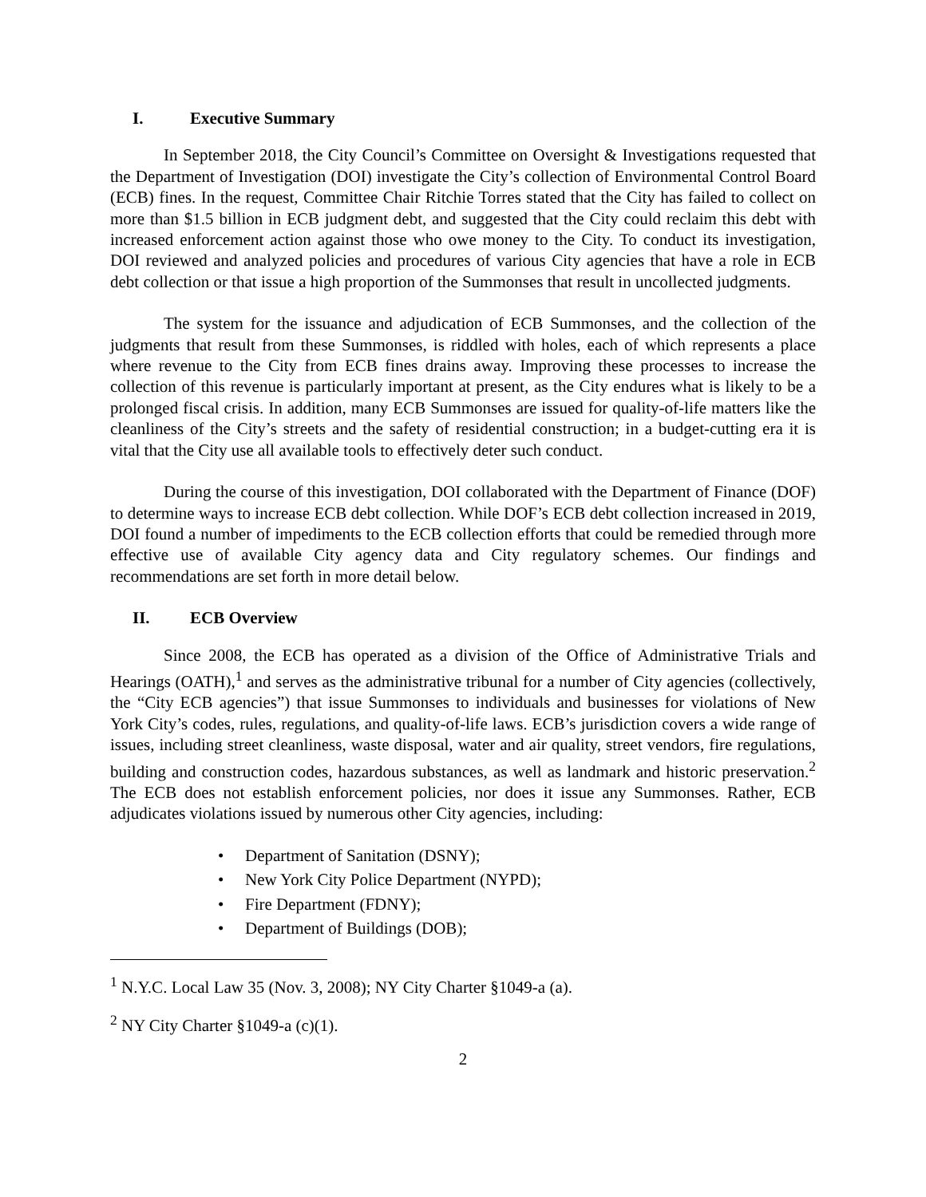I. Executive Summary
In September 2018, the City Council’s Committee on Oversight & Investigations requested that the Department of Investigation (DOI) investigate the City’s collection of Environmental Control Board (ECB) fines. In the request, Committee Chair Ritchie Torres stated that the City has failed to collect on more than $1.5 billion in ECB judgment debt, and suggested that the City could reclaim this debt with increased enforcement action against those who owe money to the City. To conduct its investigation, DOI reviewed and analyzed policies and procedures of various City agencies that have a role in ECB debt collection or that issue a high proportion of the Summonses that result in uncollected judgments.
The system for the issuance and adjudication of ECB Summonses, and the collection of the judgments that result from these Summonses, is riddled with holes, each of which represents a place where revenue to the City from ECB fines drains away. Improving these processes to increase the collection of this revenue is particularly important at present, as the City endures what is likely to be a prolonged fiscal crisis. In addition, many ECB Summonses are issued for quality-of-life matters like the cleanliness of the City’s streets and the safety of residential construction; in a budget-cutting era it is vital that the City use all available tools to effectively deter such conduct.
During the course of this investigation, DOI collaborated with the Department of Finance (DOF) to determine ways to increase ECB debt collection. While DOF’s ECB debt collection increased in 2019, DOI found a number of impediments to the ECB collection efforts that could be remedied through more effective use of available City agency data and City regulatory schemes. Our findings and recommendations are set forth in more detail below.
II. ECB Overview
Since 2008, the ECB has operated as a division of the Office of Administrative Trials and Hearings (OATH),<sup>1</sup> and serves as the administrative tribunal for a number of City agencies (collectively, the “City ECB agencies”) that issue Summonses to individuals and businesses for violations of New York City’s codes, rules, regulations, and quality-of-life laws. ECB’s jurisdiction covers a wide range of issues, including street cleanliness, waste disposal, water and air quality, street vendors, fire regulations, building and construction codes, hazardous substances, as well as landmark and historic preservation.<sup>2</sup> The ECB does not establish enforcement policies, nor does it issue any Summonses. Rather, ECB adjudicates violations issued by numerous other City agencies, including:
• Department of Sanitation (DSNY);
• New York City Police Department (NYPD);
• Fire Department (FDNY);
• Department of Buildings (DOB);
<sup>1</sup> N.Y.C. Local Law 35 (Nov. 3, 2008); NY City Charter §1049-a (a).
<sup>2</sup> NY City Charter §1049-a (c)(1).
2